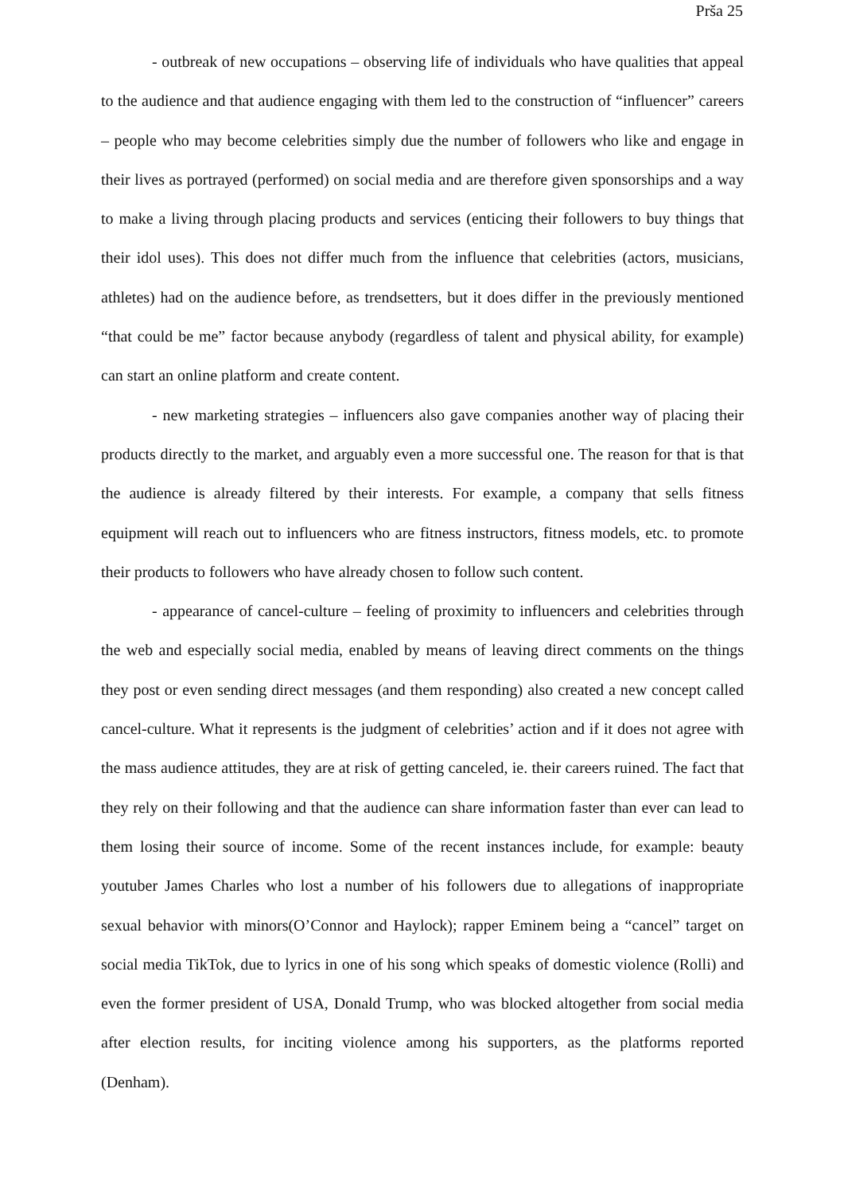Prša 25
- outbreak of new occupations – observing life of individuals who have qualities that appeal to the audience and that audience engaging with them led to the construction of “influencer” careers – people who may become celebrities simply due the number of followers who like and engage in their lives as portrayed (performed) on social media and are therefore given sponsorships and a way to make a living through placing products and services (enticing their followers to buy things that their idol uses). This does not differ much from the influence that celebrities (actors, musicians, athletes) had on the audience before, as trendsetters, but it does differ in the previously mentioned “that could be me” factor because anybody (regardless of talent and physical ability, for example) can start an online platform and create content.
- new marketing strategies – influencers also gave companies another way of placing their products directly to the market, and arguably even a more successful one. The reason for that is that the audience is already filtered by their interests. For example, a company that sells fitness equipment will reach out to influencers who are fitness instructors, fitness models, etc. to promote their products to followers who have already chosen to follow such content.
- appearance of cancel-culture – feeling of proximity to influencers and celebrities through the web and especially social media, enabled by means of leaving direct comments on the things they post or even sending direct messages (and them responding) also created a new concept called cancel-culture. What it represents is the judgment of celebrities’ action and if it does not agree with the mass audience attitudes, they are at risk of getting canceled, ie. their careers ruined. The fact that they rely on their following and that the audience can share information faster than ever can lead to them losing their source of income. Some of the recent instances include, for example: beauty youtuber James Charles who lost a number of his followers due to allegations of inappropriate sexual behavior with minors(O’Connor and Haylock); rapper Eminem being a “cancel” target on social media TikTok, due to lyrics in one of his song which speaks of domestic violence (Rolli) and even the former president of USA, Donald Trump, who was blocked altogether from social media after election results, for inciting violence among his supporters, as the platforms reported (Denham).